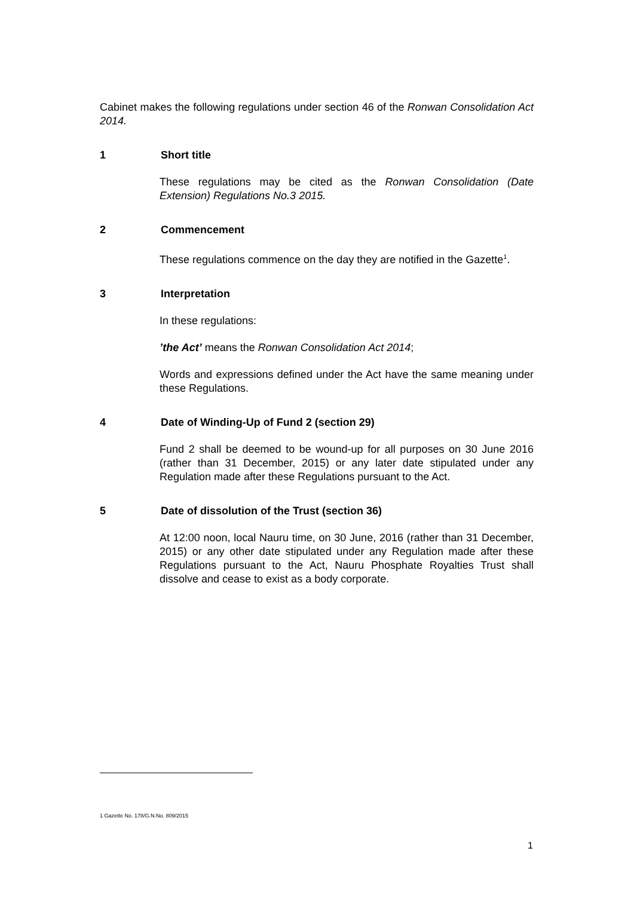Cabinet makes the following regulations under section 46 of the Ronwan Consolidation Act 2014.
1 Short title
These regulations may be cited as the Ronwan Consolidation (Date Extension) Regulations No.3 2015.
2 Commencement
These regulations commence on the day they are notified in the Gazette<sup>1</sup>.
3 Interpretation
In these regulations:
’the Act’ means the Ronwan Consolidation Act 2014;
Words and expressions defined under the Act have the same meaning under these Regulations.
4 Date of Winding-Up of Fund 2 (section 29)
Fund 2 shall be deemed to be wound-up for all purposes on 30 June 2016 (rather than 31 December, 2015) or any later date stipulated under any Regulation made after these Regulations pursuant to the Act.
5 Date of dissolution of the Trust (section 36)
At 12:00 noon, local Nauru time, on 30 June, 2016 (rather than 31 December, 2015) or any other date stipulated under any Regulation made after these Regulations pursuant to the Act, Nauru Phosphate Royalties Trust shall dissolve and cease to exist as a body corporate.
1 Gazette No. 178/G.N.No. 809/2015
1